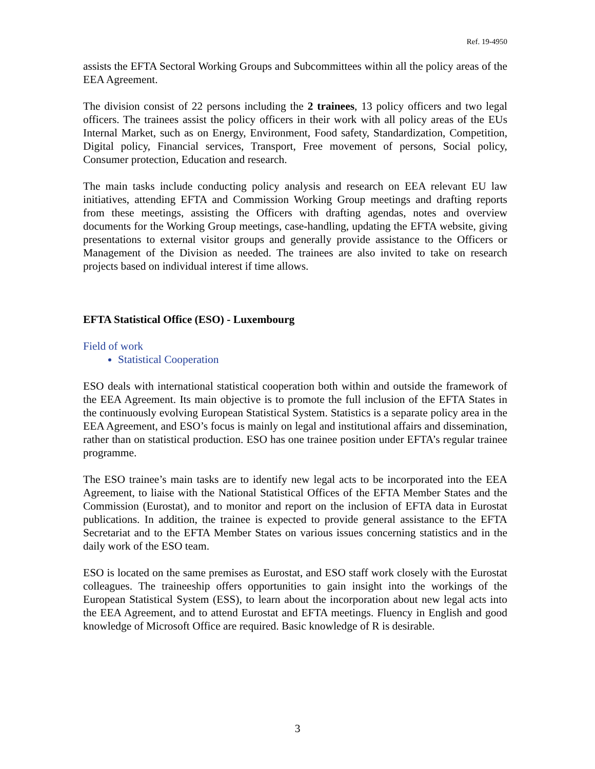Ref. 19-4950
assists the EFTA Sectoral Working Groups and Subcommittees within all the policy areas of the EEA Agreement.
The division consist of 22 persons including the 2 trainees, 13 policy officers and two legal officers. The trainees assist the policy officers in their work with all policy areas of the EUs Internal Market, such as on Energy, Environment, Food safety, Standardization, Competition, Digital policy, Financial services, Transport, Free movement of persons, Social policy, Consumer protection, Education and research.
The main tasks include conducting policy analysis and research on EEA relevant EU law initiatives, attending EFTA and Commission Working Group meetings and drafting reports from these meetings, assisting the Officers with drafting agendas, notes and overview documents for the Working Group meetings, case-handling, updating the EFTA website, giving presentations to external visitor groups and generally provide assistance to the Officers or Management of the Division as needed. The trainees are also invited to take on research projects based on individual interest if time allows.
EFTA Statistical Office (ESO) - Luxembourg
Field of work
Statistical Cooperation
ESO deals with international statistical cooperation both within and outside the framework of the EEA Agreement. Its main objective is to promote the full inclusion of the EFTA States in the continuously evolving European Statistical System. Statistics is a separate policy area in the EEA Agreement, and ESO’s focus is mainly on legal and institutional affairs and dissemination, rather than on statistical production. ESO has one trainee position under EFTA’s regular trainee programme.
The ESO trainee’s main tasks are to identify new legal acts to be incorporated into the EEA Agreement, to liaise with the National Statistical Offices of the EFTA Member States and the Commission (Eurostat), and to monitor and report on the inclusion of EFTA data in Eurostat publications. In addition, the trainee is expected to provide general assistance to the EFTA Secretariat and to the EFTA Member States on various issues concerning statistics and in the daily work of the ESO team.
ESO is located on the same premises as Eurostat, and ESO staff work closely with the Eurostat colleagues. The traineeship offers opportunities to gain insight into the workings of the European Statistical System (ESS), to learn about the incorporation about new legal acts into the EEA Agreement, and to attend Eurostat and EFTA meetings. Fluency in English and good knowledge of Microsoft Office are required. Basic knowledge of R is desirable.
3